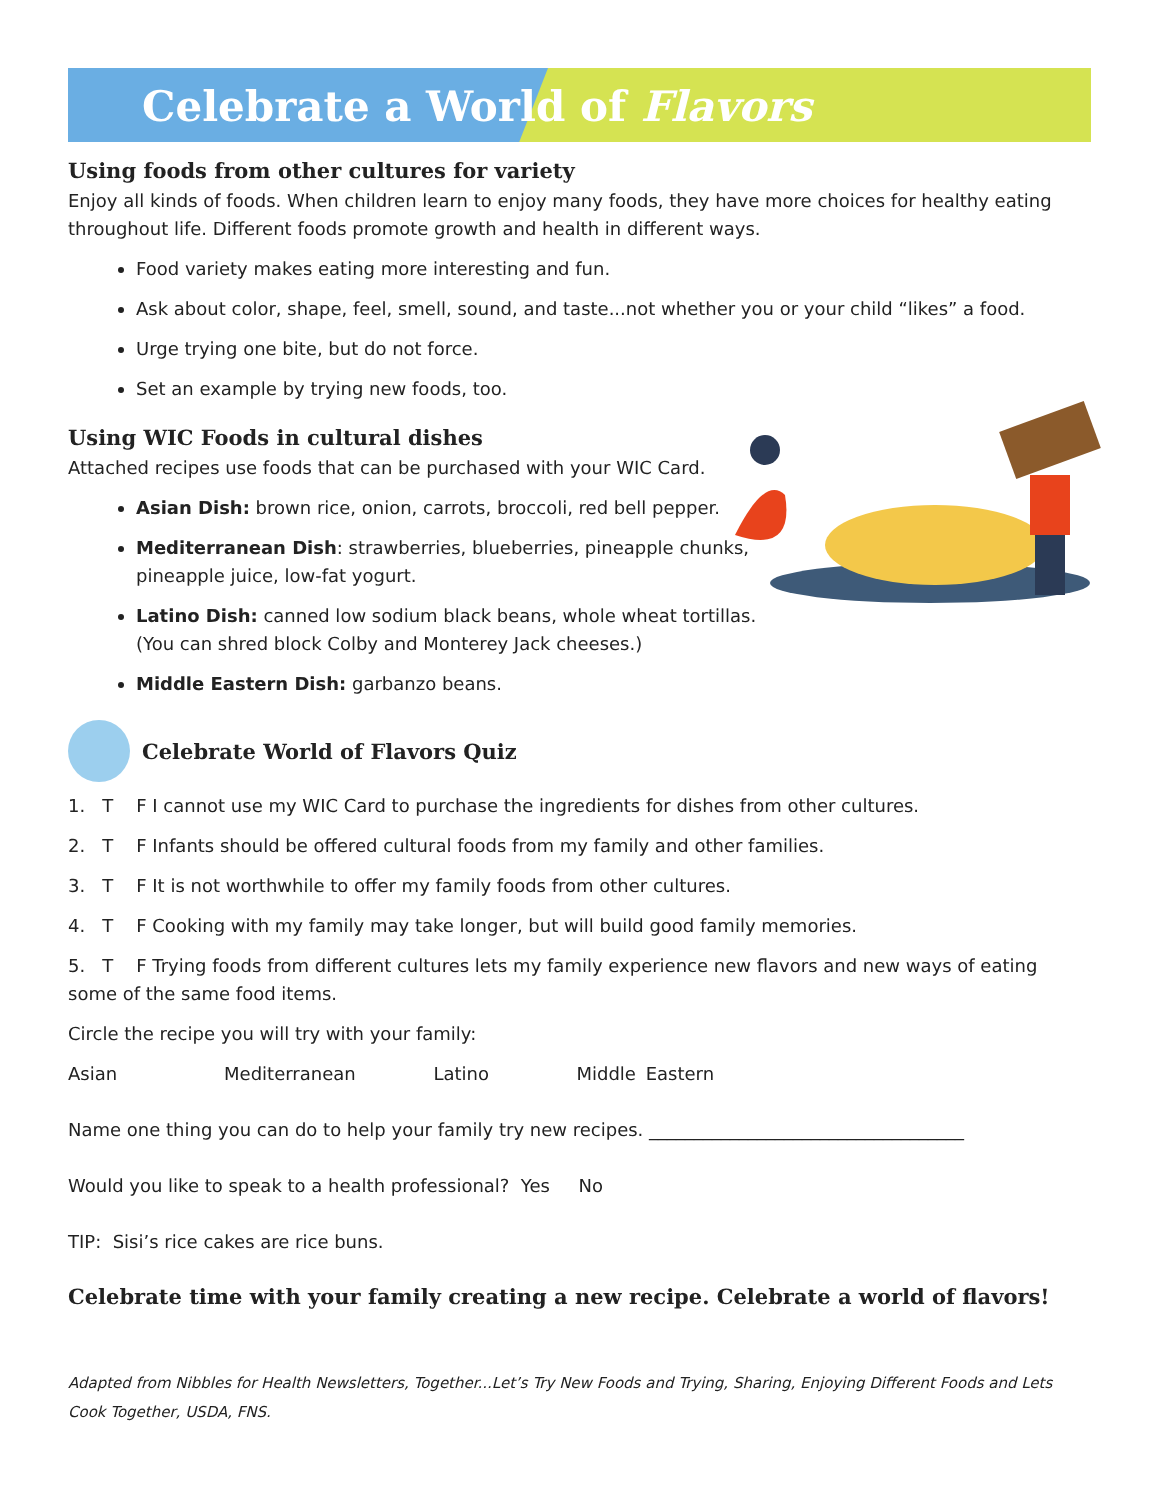Celebrate a World of Flavors
Using foods from other cultures for variety
Enjoy all kinds of foods. When children learn to enjoy many foods, they have more choices for healthy eating throughout life. Different foods promote growth and health in different ways.
Food variety makes eating more interesting and fun.
Ask about color, shape, feel, smell, sound, and taste...not whether you or your child “likes” a food.
Urge trying one bite, but do not force.
Set an example by trying new foods, too.
Using WIC Foods in cultural dishes
Attached recipes use foods that can be purchased with your WIC Card.
Asian Dish: brown rice, onion, carrots, broccoli, red bell pepper.
Mediterranean Dish: strawberries, blueberries, pineapple chunks, pineapple juice, low-fat yogurt.
Latino Dish: canned low sodium black beans, whole wheat tortillas. (You can shred block Colby and Monterey Jack cheeses.)
Middle Eastern Dish: garbanzo beans.
Celebrate World of Flavors Quiz
1. T F I cannot use my WIC Card to purchase the ingredients for dishes from other cultures.
2. T F Infants should be offered cultural foods from my family and other families.
3. T F It is not worthwhile to offer my family foods from other cultures.
4. T F Cooking with my family may take longer, but will build good family memories.
5. T F Trying foods from different cultures lets my family experience new flavors and new ways of eating some of the same food items.
Circle the recipe you will try with your family:
Asian Mediterranean Latino Middle Eastern
Name one thing you can do to help your family try new recipes. ___________________________________
Would you like to speak to a health professional? Yes No
TIP: Sisi’s rice cakes are rice buns.
Celebrate time with your family creating a new recipe. Celebrate a world of flavors!
Adapted from Nibbles for Health Newsletters, Together...Let’s Try New Foods and Trying, Sharing, Enjoying Different Foods and Lets Cook Together, USDA, FNS.